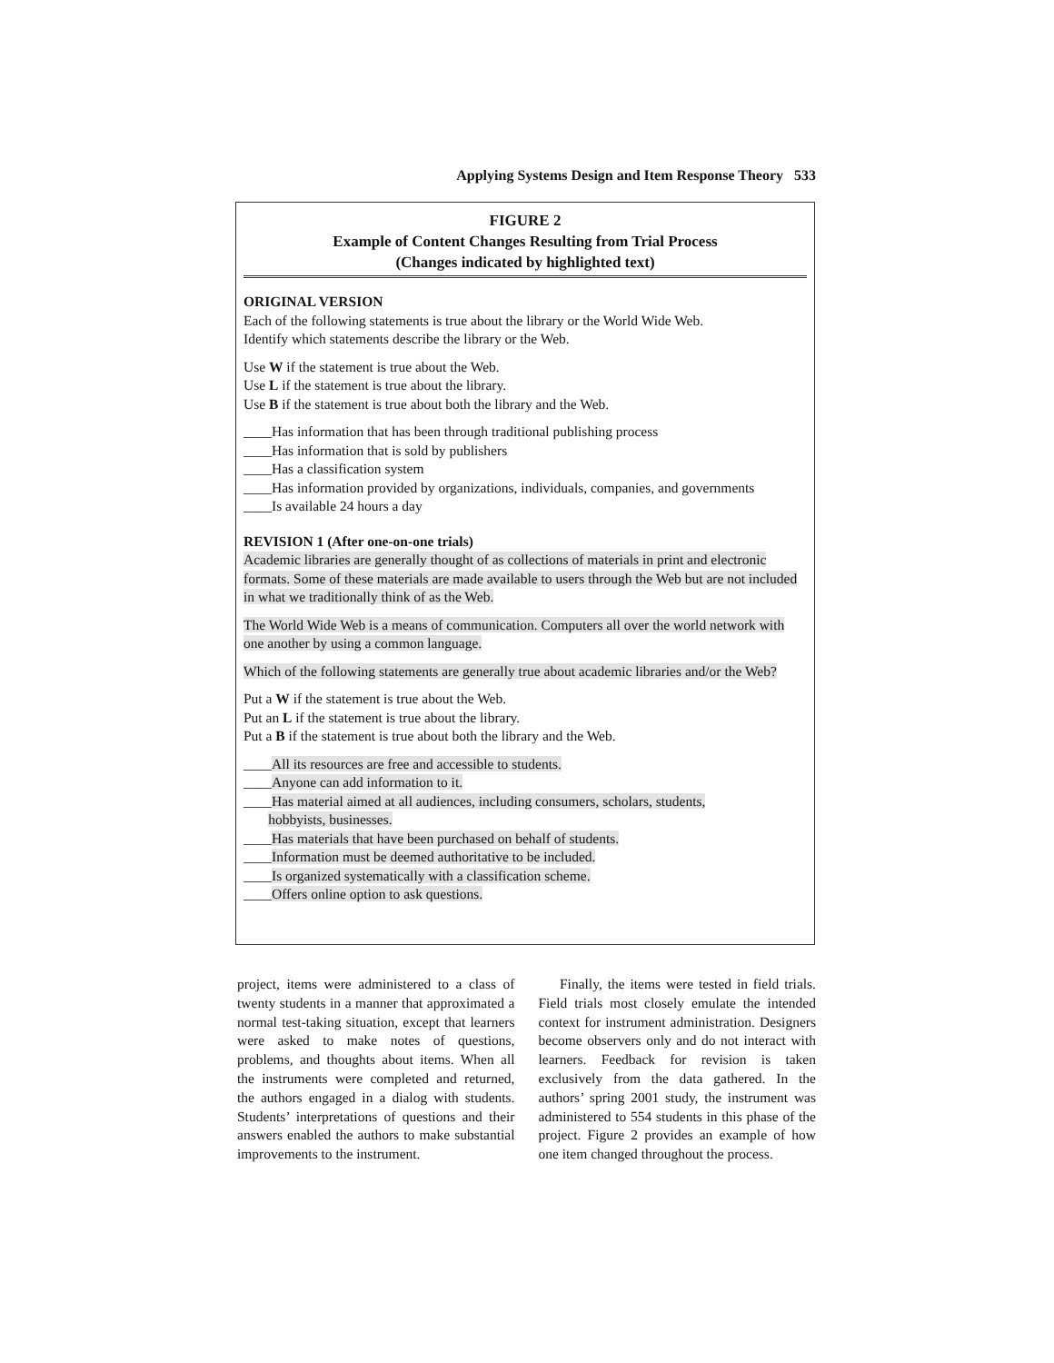Applying Systems Design and Item Response Theory 533
FIGURE 2
Example of Content Changes Resulting from Trial Process
(Changes indicated by highlighted text)
ORIGINAL VERSION
Each of the following statements is true about the library or the World Wide Web.
Identify which statements describe the library or the Web.
Use W if the statement is true about the Web.
Use L if the statement is true about the library.
Use B if the statement is true about both the library and the Web.
____Has information that has been through traditional publishing process
____Has information that is sold by publishers
____Has a classification system
____Has information provided by organizations, individuals, companies, and governments
____Is available 24 hours a day
REVISION 1 (After one-on-one trials)
Academic libraries are generally thought of as collections of materials in print and electronic formats. Some of these materials are made available to users through the Web but are not included in what we traditionally think of as the Web.
The World Wide Web is a means of communication. Computers all over the world network with one another by using a common language.
Which of the following statements are generally true about academic libraries and/or the Web?
Put a W if the statement is true about the Web.
Put an L if the statement is true about the library.
Put a B if the statement is true about both the library and the Web.
____All its resources are free and accessible to students.
____Anyone can add information to it.
____Has material aimed at all audiences, including consumers, scholars, students,
hobbyists, businesses.
____Has materials that have been purchased on behalf of students.
____Information must be deemed authoritative to be included.
____Is organized systematically with a classification scheme.
____Offers online option to ask questions.
project, items were administered to a class of twenty students in a manner that approximated a normal test-taking situation, except that learners were asked to make notes of questions, problems, and thoughts about items. When all the instruments were completed and returned, the authors engaged in a dialog with students. Students’ interpretations of questions and their answers enabled the authors to make substantial improvements to the instrument.
Finally, the items were tested in field trials. Field trials most closely emulate the intended context for instrument administration. Designers become observers only and do not interact with learners. Feedback for revision is taken exclusively from the data gathered. In the authors’ spring 2001 study, the instrument was administered to 554 students in this phase of the project. Figure 2 provides an example of how one item changed throughout the process.